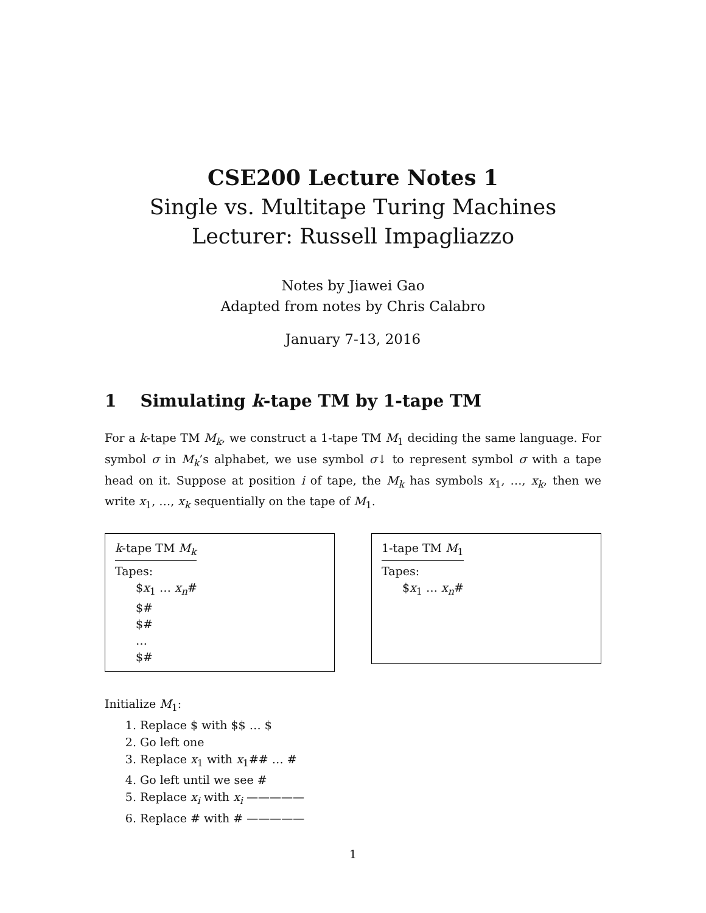CSE200 Lecture Notes 1
Single vs. Multitape Turing Machines
Lecturer: Russell Impagliazzo
Notes by Jiawei Gao
Adapted from notes by Chris Calabro
January 7-13, 2016
1 Simulating k-tape TM by 1-tape TM
For a k-tape TM M<sub>k</sub>, we construct a 1-tape TM M<sub>1</sub> deciding the same language. For symbol σ in M<sub>k</sub>’s alphabet, we use symbol σ↓ to represent symbol σ with a tape head on it. Suppose at position i of tape, the M<sub>k</sub> has symbols x<sub>1</sub>, …, x<sub>k</sub>, then we write x<sub>1</sub>, …, x<sub>k</sub> sequentially on the tape of M<sub>1</sub>.
k-tape TM M<sub>k</sub>
Tapes:
$x<sub>1</sub> … x<sub>n</sub>#
$#
$#
…
$#
1-tape TM M<sub>1</sub>
Tapes:
$x<sub>1</sub> … x<sub>n</sub>#
Initialize M<sub>1</sub>:
1. Replace $ with $$ … $
2. Go left one
3. Replace x<sub>1</sub> with x<sub>1</sub>## … #
4. Go left until we see #
5. Replace x<sub>i</sub> with x<sub>i</sub> —————
6. Replace # with # —————
1